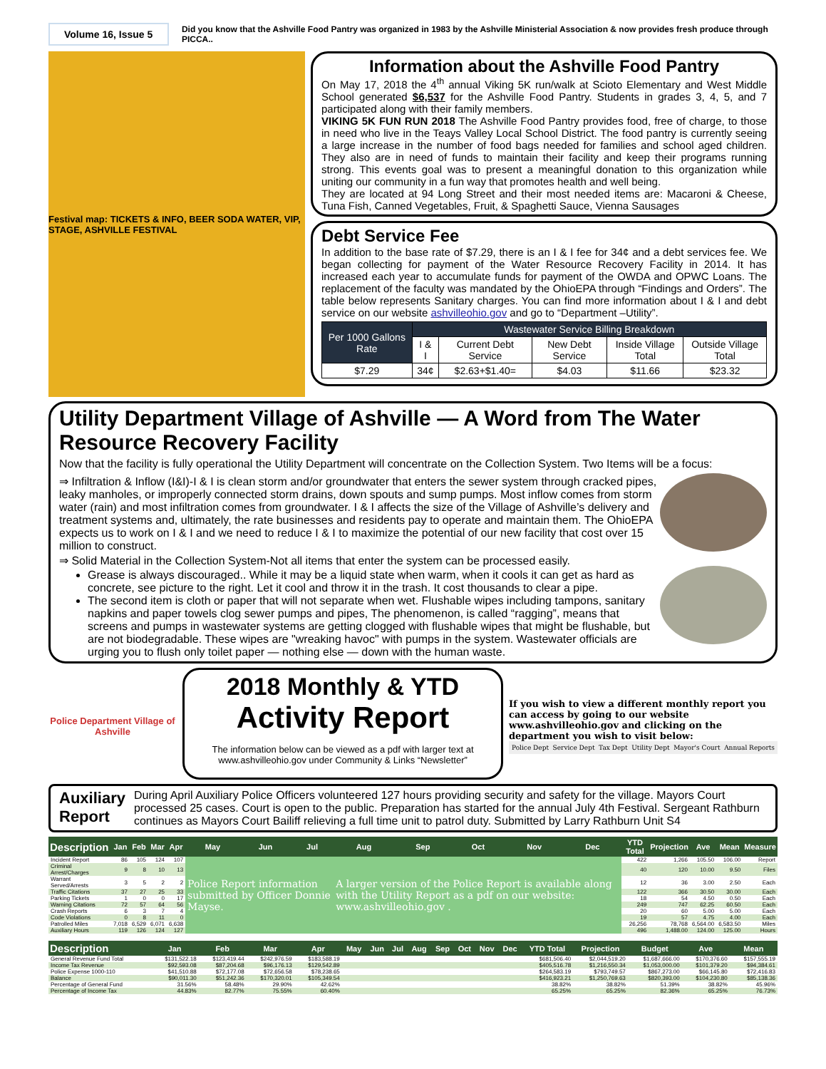Volume 16, Issue 5
Did you know that the Ashville Food Pantry was organized in 1983 by the Ashville Ministerial Association & now provides fresh produce through PICCA..
Festival map: TICKETS & INFO, BEER SODA WATER, VIP, STAGE, ASHVILLE FESTIVAL
Information about the Ashville Food Pantry
On May 17, 2018 the 4<sup>th</sup> annual Viking 5K run/walk at Scioto Elementary and West Middle School generated $6,537 for the Ashville Food Pantry. Students in grades 3, 4, 5, and 7 participated along with their family members.
VIKING 5K FUN RUN 2018 The Ashville Food Pantry provides food, free of charge, to those in need who live in the Teays Valley Local School District. The food pantry is currently seeing a large increase in the number of food bags needed for families and school aged children. They also are in need of funds to maintain their facility and keep their programs running strong. This events goal was to present a meaningful donation to this organization while uniting our community in a fun way that promotes health and well being.
They are located at 94 Long Street and their most needed items are: Macaroni & Cheese, Tuna Fish, Canned Vegetables, Fruit, & Spaghetti Sauce, Vienna Sausages
Debt Service Fee
In addition to the base rate of $7.29, there is an I & I fee for 34¢ and a debt services fee. We began collecting for payment of the Water Resource Recovery Facility in 2014. It has increased each year to accumulate funds for payment of the OWDA and OPWC Loans. The replacement of the faculty was mandated by the OhioEPA through “Findings and Orders”. The table below represents Sanitary charges. You can find more information about I & I and debt service on our website ashvilleohio.gov and go to “Department –Utility”.
| Per 1000 Gallons Rate | Wastewater Service Billing Breakdown | | | | |
| --- | --- | --- | --- | --- | --- |
| | I & I | Current Debt Service | New Debt Service | Inside Village Total | Outside Village Total |
| $7.29 | 34¢ | $2.63+$1.40= | $4.03 | $11.66 | $23.32 |
Utility Department Village of Ashville — A Word from The Water Resource Recovery Facility
Now that the facility is fully operational the Utility Department will concentrate on the Collection System. Two Items will be a focus:
⇒ Infiltration & Inflow (I&I)-I & I is clean storm and/or groundwater that enters the sewer system through cracked pipes, leaky manholes, or improperly connected storm drains, down spouts and sump pumps. Most inflow comes from storm water (rain) and most infiltration comes from groundwater. I & I affects the size of the Village of Ashville’s delivery and treatment systems and, ultimately, the rate businesses and residents pay to operate and maintain them. The OhioEPA expects us to work on I & I and we need to reduce I & I to maximize the potential of our new facility that cost over 15 million to construct.
⇒ Solid Material in the Collection System-Not all items that enter the system can be processed easily.
Grease is always discouraged.. While it may be a liquid state when warm, when it cools it can get as hard as concrete, see picture to the right. Let it cool and throw it in the trash. It cost thousands to clear a pipe.
The second item is cloth or paper that will not separate when wet. Flushable wipes including tampons, sanitary napkins and paper towels clog sewer pumps and pipes, The phenomenon, is called “ragging”, means that screens and pumps in wastewater systems are getting clogged with flushable wipes that might be flushable, but are not biodegradable. These wipes are "wreaking havoc" with pumps in the system. Wastewater officials are urging you to flush only toilet paper — nothing else — down with the human waste.
Police Department Village of Ashville
2018 Monthly & YTD
Activity Report
The information below can be viewed as a pdf with larger text at www.ashvilleohio.gov under Community & Links “Newsletter”
If you wish to view a different monthly report you can access by going to our website www.ashvilleohio.gov and clicking on the department you wish to visit below:
Police Dept Service Dept Tax Dept Utility Dept Mayor's Court Annual Reports
Auxiliary Report
During April Auxiliary Police Officers volunteered 127 hours providing security and safety for the village. Mayors Court processed 25 cases. Court is open to the public. Preparation has started for the annual July 4th Festival. Sergeant Rathburn continues as Mayors Court Bailiff relieving a full time unit to patrol duty. Submitted by Larry Rathburn Unit S4
| Description | Jan | Feb | Mar | Apr | May | Jun | Jul | Aug | Sep | Oct | Nov | Dec | YTD Total | Projection | Ave | Mean | Measure |
| --- | --- | --- | --- | --- | --- | --- | --- | --- | --- | --- | --- | --- | --- | --- | --- | --- | --- |
| Incident Report | 86 | 105 | 124 | 107 | Police Report information submitted by Officer Donnie Mayse. | | | A larger version of the Police Report is available along with the Utility Report as a pdf on our website: www.ashvilleohio.gov . | | | | | 422 | 1,266 | 105.50 | 106.00 | Report |
| Criminal Arrest/Charges | 9 | 8 | 10 | 13 | | | | | | | | | 40 | 120 | 10.00 | 9.50 | Files |
| Warrant Served/Arrests | 3 | 5 | 2 | 2 | | | | | | | | | 12 | 36 | 3.00 | 2.50 | Each |
| Traffic Citations | 37 | 27 | 25 | 33 | | | | | | | | | 122 | 366 | 30.50 | 30.00 | Each |
| Parking Tickets | 1 | 0 | 0 | 17 | | | | | | | | | 18 | 54 | 4.50 | 0.50 | Each |
| Warning Citations | 72 | 57 | 64 | 56 | | | | | | | | | 249 | 747 | 62.25 | 60.50 | Each |
| Crash Reports | 6 | 3 | 7 | 4 | | | | | | | | | 20 | 60 | 5.00 | 5.00 | Each |
| Code Violations | 0 | 8 | 11 | 0 | | | | | | | | | 19 | 57 | 4.75 | 4.00 | Each |
| Patrolled Miles | 7,018 | 6,529 | 6,071 | 6,638 | | | | | | | | | 26,256 | 78,768 | 6,564.00 | 6,583.50 | Miles |
| Auxiliary Hours | 119 | 126 | 124 | 127 | | | | | | | | | 496 | 1,488.00 | 124.00 | 125.00 | Hours |
| Description | Jan | Feb | Mar | Apr | May | Jun | Jul | Aug | Sep | Oct | Nov | Dec | YTD Total | Projection | Budget | Ave | Mean |
| --- | --- | --- | --- | --- | --- | --- | --- | --- | --- | --- | --- | --- | --- | --- | --- | --- | --- |
| General Revenue Fund Total | $131,522.18 | $123,419.44 | $242,976.59 | $183,588.19 | | | | | | | | | $681,506.40 | $2,044,519.20 | $1,687,666.00 | $170,376.60 | $157,555.19 |
| Income Tax Revenue | $92,593.08 | $87,204.68 | $96,176.13 | $129,542.89 | | | | | | | | | $405,516.78 | $1,216,550.34 | $1,053,000.00 | $101,379.20 | $94,384.61 |
| Police Expense 1000-110 | $41,510.88 | $72,177.08 | $72,656.58 | $78,238.65 | | | | | | | | | $264,583.19 | $793,749.57 | $867,273.00 | $66,145.80 | $72,416.83 |
| Balance | $90,011.30 | $51,242.36 | $170,320.01 | $105,349.54 | | | | | | | | | $416,923.21 | $1,250,769.63 | $820,393.00 | $104,230.80 | $85,138.36 |
| Percentage of General Fund | 31.56% | 58.48% | 29.90% | 42.62% | | | | | | | | | 38.82% | 38.82% | 51.39% | 38.82% | 45.96% |
| Percentage of Income Tax | 44.83% | 82.77% | 75.55% | 60.40% | | | | | | | | | 65.25% | 65.25% | 82.36% | 65.25% | 76.73% |